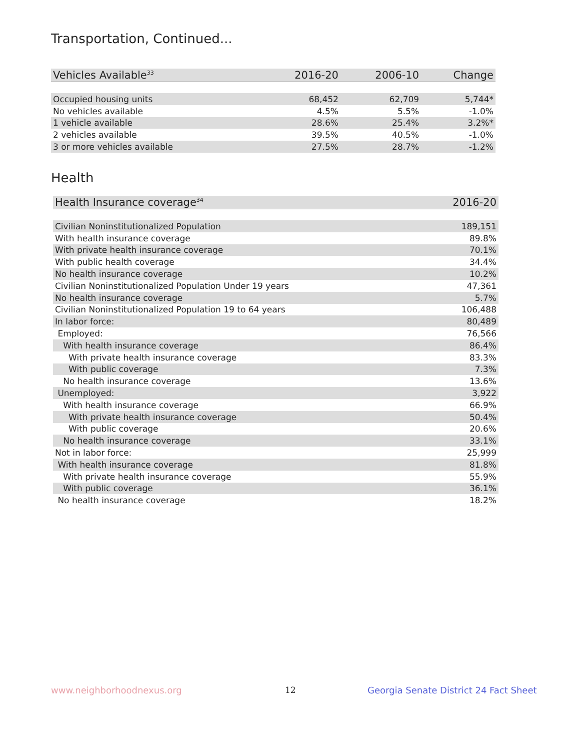Transportation, Continued...
| Vehicles Available<sup>33</sup> | 2016-20 | 2006-10 | Change |
| --- | --- | --- | --- |
| Occupied housing units | 68,452 | 62,709 | 5,744* |
| No vehicles available | 4.5% | 5.5% | -1.0% |
| 1 vehicle available | 28.6% | 25.4% | 3.2%* |
| 2 vehicles available | 39.5% | 40.5% | -1.0% |
| 3 or more vehicles available | 27.5% | 28.7% | -1.2% |
Health
| Health Insurance coverage<sup>34</sup> | 2016-20 |
| --- | --- |
| Civilian Noninstitutionalized Population | 189,151 |
| With health insurance coverage | 89.8% |
| With private health insurance coverage | 70.1% |
| With public health coverage | 34.4% |
| No health insurance coverage | 10.2% |
| Civilian Noninstitutionalized Population Under 19 years | 47,361 |
| No health insurance coverage | 5.7% |
| Civilian Noninstitutionalized Population 19 to 64 years | 106,488 |
| In labor force: | 80,489 |
| Employed: | 76,566 |
| With health insurance coverage | 86.4% |
| With private health insurance coverage | 83.3% |
| With public coverage | 7.3% |
| No health insurance coverage | 13.6% |
| Unemployed: | 3,922 |
| With health insurance coverage | 66.9% |
| With private health insurance coverage | 50.4% |
| With public coverage | 20.6% |
| No health insurance coverage | 33.1% |
| Not in labor force: | 25,999 |
| With health insurance coverage | 81.8% |
| With private health insurance coverage | 55.9% |
| With public coverage | 36.1% |
| No health insurance coverage | 18.2% |
www.neighborhoodnexus.org 12
Georgia Senate District 24 Fact Sheet